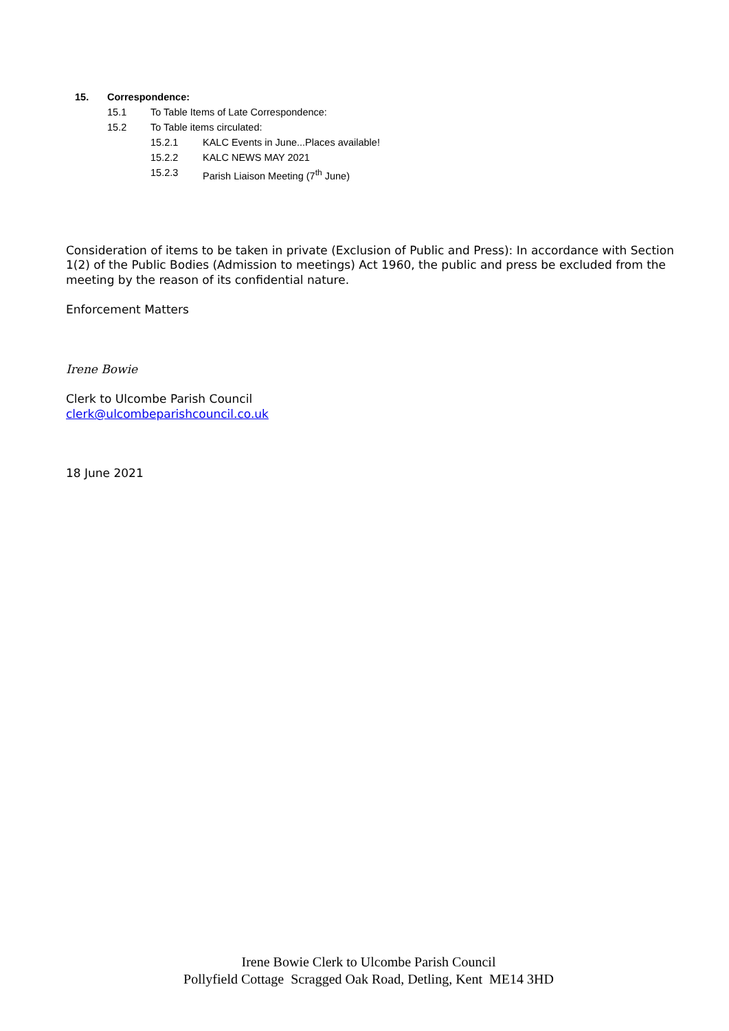15. Correspondence:
15.1 To Table Items of Late Correspondence:
15.2 To Table items circulated:
15.2.1 KALC Events in June...Places available!
15.2.2 KALC NEWS MAY 2021
15.2.3 Parish Liaison Meeting (7<sup>th</sup> June)
Consideration of items to be taken in private (Exclusion of Public and Press): In accordance with Section 1(2) of the Public Bodies (Admission to meetings) Act 1960, the public and press be excluded from the meeting by the reason of its confidential nature.
Enforcement Matters
Irene Bowie
Clerk to Ulcombe Parish Council
clerk@ulcombeparishcouncil.co.uk
18 June 2021
Irene Bowie Clerk to Ulcombe Parish Council
Pollyfield Cottage Scragged Oak Road, Detling, Kent ME14 3HD